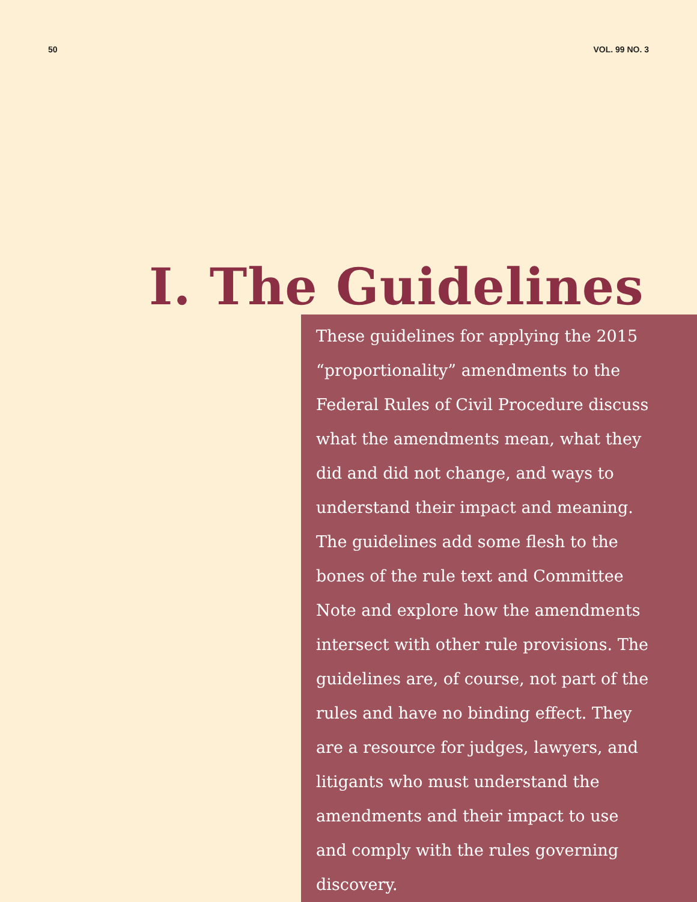50 VOL. 99 NO. 3
I. The Guidelines
These guidelines for applying the 2015 “proportionality” amendments to the Federal Rules of Civil Procedure discuss what the amendments mean, what they did and did not change, and ways to understand their impact and meaning. The guidelines add some flesh to the bones of the rule text and Committee Note and explore how the amendments intersect with other rule provisions. The guidelines are, of course, not part of the rules and have no binding effect. They are a resource for judges, lawyers, and litigants who must understand the amendments and their impact to use and comply with the rules governing discovery.